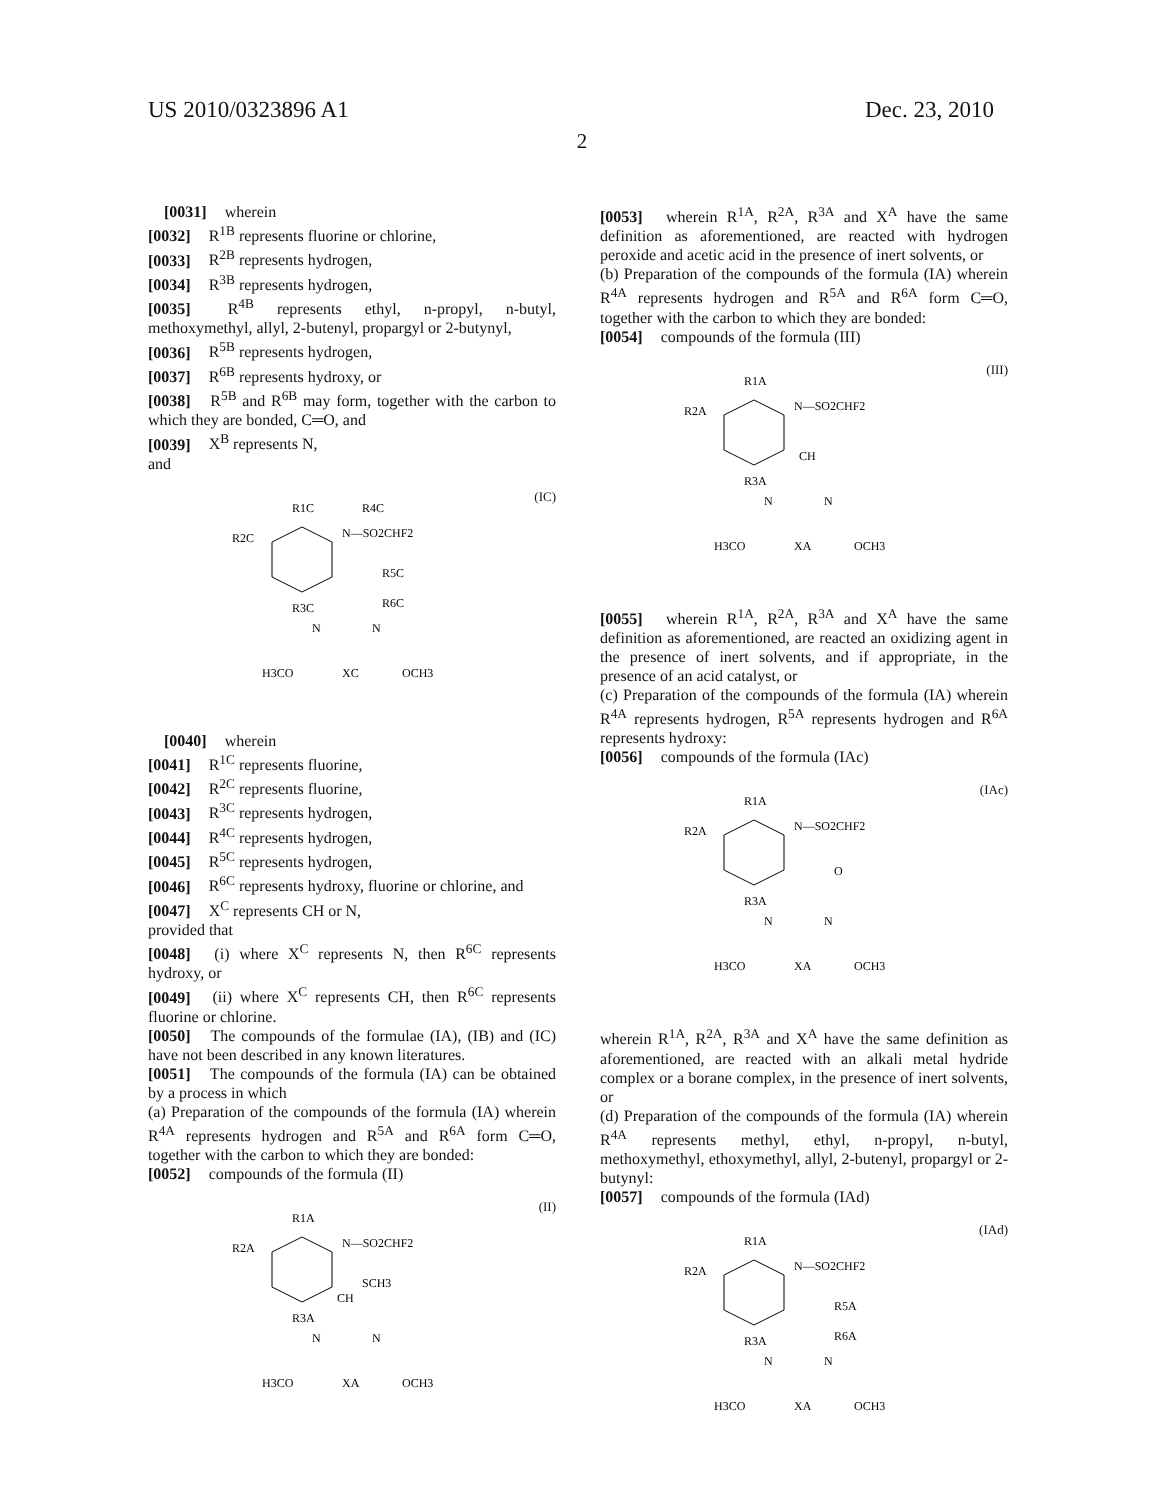US 2010/0323896 A1 Dec. 23, 2010
2
[0031] wherein
[0032] R<sup>1B</sup> represents fluorine or chlorine,
[0033] R<sup>2B</sup> represents hydrogen,
[0034] R<sup>3B</sup> represents hydrogen,
[0035] R<sup>4B</sup> represents ethyl, n-propyl, n-butyl, methoxymethyl, allyl, 2-butenyl, propargyl or 2-butynyl,
[0036] R<sup>5B</sup> represents hydrogen,
[0037] R<sup>6B</sup> represents hydroxy, or
[0038] R<sup>5B</sup> and R<sup>6B</sup> may form, together with the carbon to which they are bonded, C═O, and
[0039] X<sup>B</sup> represents N,
and
(IC)
R1C
R4C
R2C
N—SO2CHF2
R5C
R6C
R3C
N
N
H3CO
XC
OCH3
[0040] wherein
[0041] R<sup>1C</sup> represents fluorine,
[0042] R<sup>2C</sup> represents fluorine,
[0043] R<sup>3C</sup> represents hydrogen,
[0044] R<sup>4C</sup> represents hydrogen,
[0045] R<sup>5C</sup> represents hydrogen,
[0046] R<sup>6C</sup> represents hydroxy, fluorine or chlorine, and
[0047] X<sup>C</sup> represents CH or N,
provided that
[0048] (i) where X<sup>C</sup> represents N, then R<sup>6C</sup> represents hydroxy, or
[0049] (ii) where X<sup>C</sup> represents CH, then R<sup>6C</sup> represents fluorine or chlorine.
[0050] The compounds of the formulae (IA), (IB) and (IC) have not been described in any known literatures.
[0051] The compounds of the formula (IA) can be obtained by a process in which
(a) Preparation of the compounds of the formula (IA) wherein R<sup>4A</sup> represents hydrogen and R<sup>5A</sup> and R<sup>6A</sup> form C═O, together with the carbon to which they are bonded:
[0052] compounds of the formula (II)
(II)
R1A
R2A
N—SO2CHF2
SCH3
CH
R3A
N
N
H3CO
XA
OCH3
[0053] wherein R<sup>1A</sup>, R<sup>2A</sup>, R<sup>3A</sup> and X<sup>A</sup> have the same definition as aforementioned, are reacted with hydrogen peroxide and acetic acid in the presence of inert solvents, or
(b) Preparation of the compounds of the formula (IA) wherein R<sup>4A</sup> represents hydrogen and R<sup>5A</sup> and R<sup>6A</sup> form C═O, together with the carbon to which they are bonded:
[0054] compounds of the formula (III)
(III)
R1A
R2A
N—SO2CHF2
CH
R3A
N
N
H3CO
XA
OCH3
[0055] wherein R<sup>1A</sup>, R<sup>2A</sup>, R<sup>3A</sup> and X<sup>A</sup> have the same definition as aforementioned, are reacted an oxidizing agent in the presence of inert solvents, and if appropriate, in the presence of an acid catalyst, or
(c) Preparation of the compounds of the formula (IA) wherein R<sup>4A</sup> represents hydrogen, R<sup>5A</sup> represents hydrogen and R<sup>6A</sup> represents hydroxy:
[0056] compounds of the formula (IAc)
(IAc)
R1A
R2A
N—SO2CHF2
O
R3A
N
N
H3CO
XA
OCH3
wherein R<sup>1A</sup>, R<sup>2A</sup>, R<sup>3A</sup> and X<sup>A</sup> have the same definition as aforementioned, are reacted with an alkali metal hydride complex or a borane complex, in the presence of inert solvents, or
(d) Preparation of the compounds of the formula (IA) wherein R<sup>4A</sup> represents methyl, ethyl, n-propyl, n-butyl, methoxymethyl, ethoxymethyl, allyl, 2-butenyl, propargyl or 2-butynyl:
[0057] compounds of the formula (IAd)
(IAd)
R1A
R2A
N—SO2CHF2
R5A
R6A
R3A
N
N
H3CO
XA
OCH3